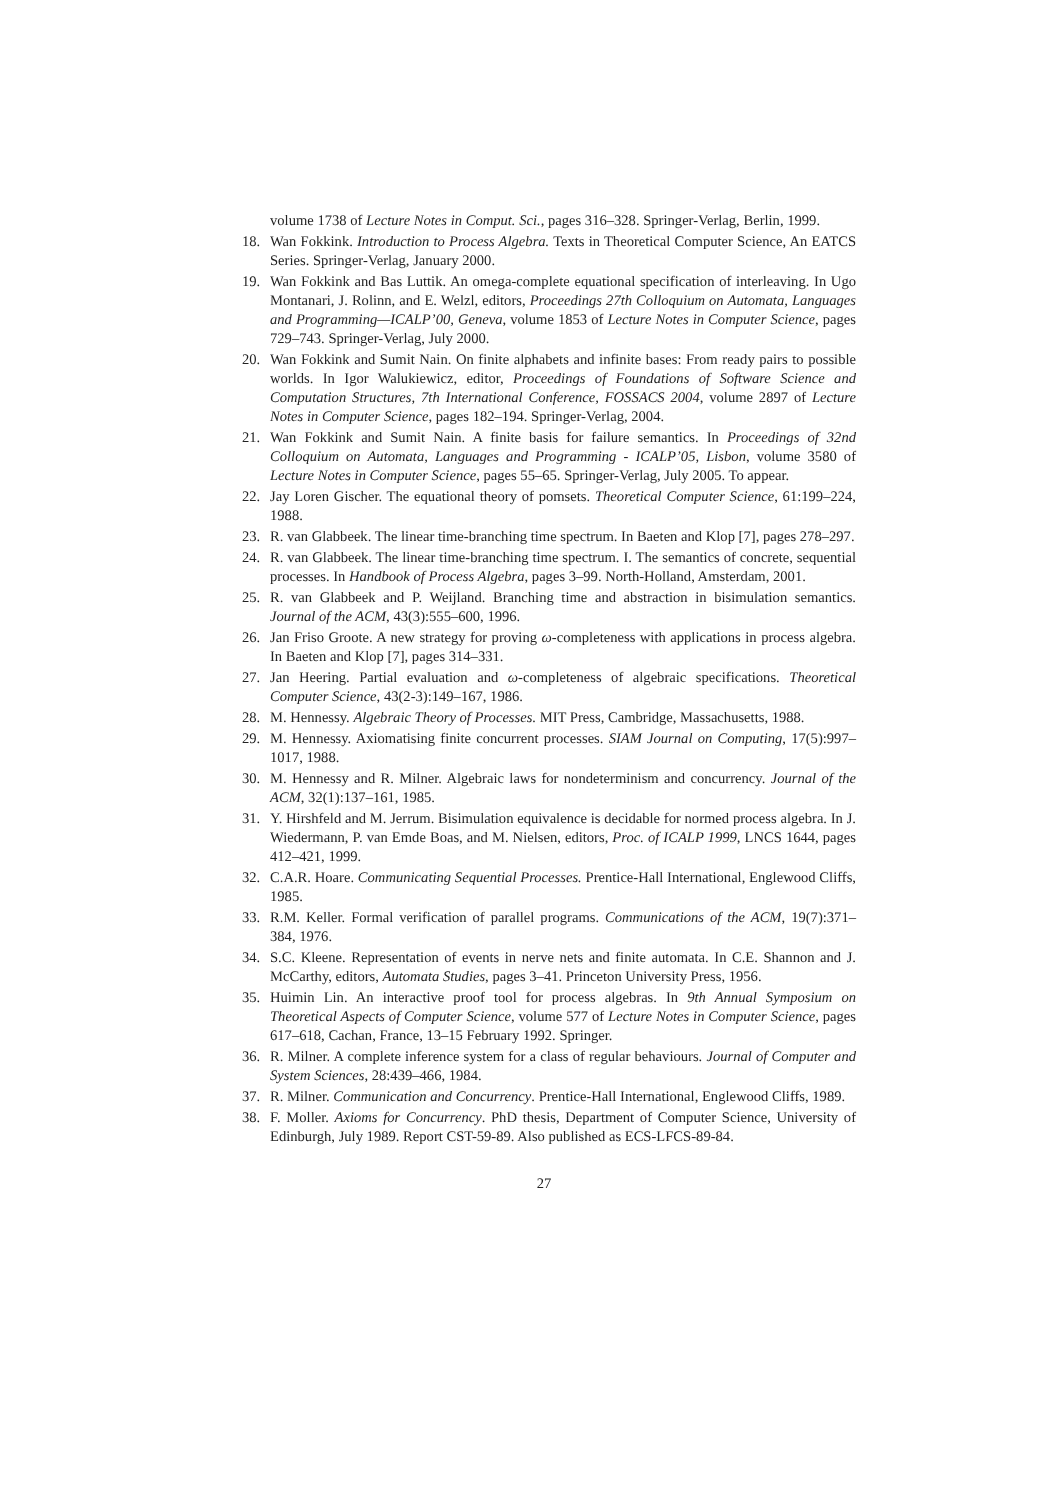volume 1738 of Lecture Notes in Comput. Sci., pages 316–328. Springer-Verlag, Berlin, 1999.
18. Wan Fokkink. Introduction to Process Algebra. Texts in Theoretical Computer Science, An EATCS Series. Springer-Verlag, January 2000.
19. Wan Fokkink and Bas Luttik. An omega-complete equational specification of interleaving. In Ugo Montanari, J. Rolinn, and E. Welzl, editors, Proceedings 27th Colloquium on Automata, Languages and Programming—ICALP’00, Geneva, volume 1853 of Lecture Notes in Computer Science, pages 729–743. Springer-Verlag, July 2000.
20. Wan Fokkink and Sumit Nain. On finite alphabets and infinite bases: From ready pairs to possible worlds. In Igor Walukiewicz, editor, Proceedings of Foundations of Software Science and Computation Structures, 7th International Conference, FOSSACS 2004, volume 2897 of Lecture Notes in Computer Science, pages 182–194. Springer-Verlag, 2004.
21. Wan Fokkink and Sumit Nain. A finite basis for failure semantics. In Proceedings of 32nd Colloquium on Automata, Languages and Programming - ICALP’05, Lisbon, volume 3580 of Lecture Notes in Computer Science, pages 55–65. Springer-Verlag, July 2005. To appear.
22. Jay Loren Gischer. The equational theory of pomsets. Theoretical Computer Science, 61:199–224, 1988.
23. R. van Glabbeek. The linear time-branching time spectrum. In Baeten and Klop [7], pages 278–297.
24. R. van Glabbeek. The linear time-branching time spectrum. I. The semantics of concrete, sequential processes. In Handbook of Process Algebra, pages 3–99. North-Holland, Amsterdam, 2001.
25. R. van Glabbeek and P. Weijland. Branching time and abstraction in bisimulation semantics. Journal of the ACM, 43(3):555–600, 1996.
26. Jan Friso Groote. A new strategy for proving ω-completeness with applications in process algebra. In Baeten and Klop [7], pages 314–331.
27. Jan Heering. Partial evaluation and ω-completeness of algebraic specifications. Theoretical Computer Science, 43(2-3):149–167, 1986.
28. M. Hennessy. Algebraic Theory of Processes. MIT Press, Cambridge, Massachusetts, 1988.
29. M. Hennessy. Axiomatising finite concurrent processes. SIAM Journal on Computing, 17(5):997–1017, 1988.
30. M. Hennessy and R. Milner. Algebraic laws for nondeterminism and concurrency. Journal of the ACM, 32(1):137–161, 1985.
31. Y. Hirshfeld and M. Jerrum. Bisimulation equivalence is decidable for normed process algebra. In J. Wiedermann, P. van Emde Boas, and M. Nielsen, editors, Proc. of ICALP 1999, LNCS 1644, pages 412–421, 1999.
32. C.A.R. Hoare. Communicating Sequential Processes. Prentice-Hall International, Englewood Cliffs, 1985.
33. R.M. Keller. Formal verification of parallel programs. Communications of the ACM, 19(7):371–384, 1976.
34. S.C. Kleene. Representation of events in nerve nets and finite automata. In C.E. Shannon and J. McCarthy, editors, Automata Studies, pages 3–41. Princeton University Press, 1956.
35. Huimin Lin. An interactive proof tool for process algebras. In 9th Annual Symposium on Theoretical Aspects of Computer Science, volume 577 of Lecture Notes in Computer Science, pages 617–618, Cachan, France, 13–15 February 1992. Springer.
36. R. Milner. A complete inference system for a class of regular behaviours. Journal of Computer and System Sciences, 28:439–466, 1984.
37. R. Milner. Communication and Concurrency. Prentice-Hall International, Englewood Cliffs, 1989.
38. F. Moller. Axioms for Concurrency. PhD thesis, Department of Computer Science, University of Edinburgh, July 1989. Report CST-59-89. Also published as ECS-LFCS-89-84.
27